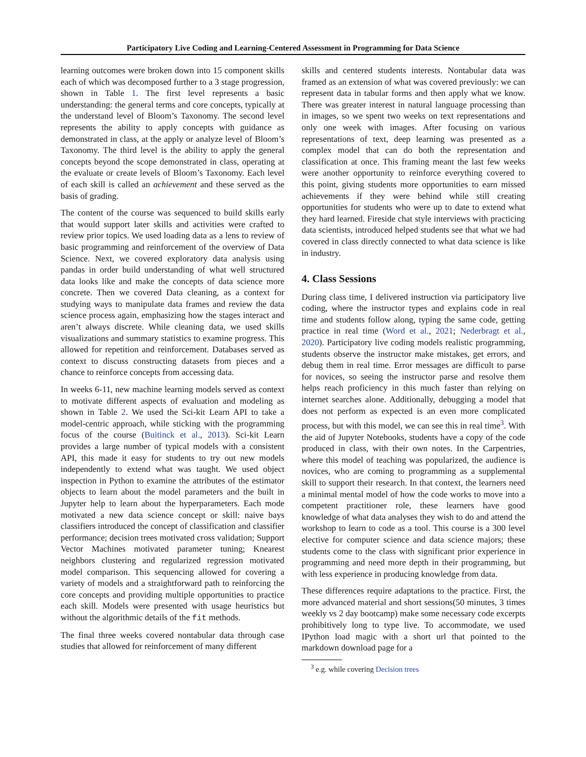Participatory Live Coding and Learning-Centered Assessment in Programming for Data Science
learning outcomes were broken down into 15 component skills each of which was decomposed further to a 3 stage progression, shown in Table 1. The first level represents a basic understanding: the general terms and core concepts, typically at the understand level of Bloom’s Taxonomy. The second level represents the ability to apply concepts with guidance as demonstrated in class, at the apply or analyze level of Bloom’s Taxonomy. The third level is the ability to apply the general concepts beyond the scope demonstrated in class, operating at the evaluate or create levels of Bloom’s Taxonomy. Each level of each skill is called an achievement and these served as the basis of grading.
The content of the course was sequenced to build skills early that would support later skills and activities were crafted to review prior topics. We used loading data as a lens to review of basic programming and reinforcement of the overview of Data Science. Next, we covered exploratory data analysis using pandas in order build understanding of what well structured data looks like and make the concepts of data science more concrete. Then we covered Data cleaning, as a context for studying ways to manipulate data frames and review the data science process again, emphasizing how the stages interact and aren’t always discrete. While cleaning data, we used skills visualizations and summary statistics to examine progress. This allowed for repetition and reinforcement. Databases served as context to discuss constructing datasets from pieces and a chance to reinforce concepts from accessing data.
In weeks 6-11, new machine learning models served as context to motivate different aspects of evaluation and modeling as shown in Table 2. We used the Sci-kit Learn API to take a model-centric approach, while sticking with the programming focus of the course (Buitinck et al., 2013). Sci-kit Learn provides a large number of typical models with a consistent API, this made it easy for students to try out new models independently to extend what was taught. We used object inspection in Python to examine the attributes of the estimator objects to learn about the model parameters and the built in Jupyter help to learn about the hyperparameters. Each mode motivated a new data science concept or skill: naive bays classifiers introduced the concept of classification and classifier performance; decision trees motivated cross validation; Support Vector Machines motivated parameter tuning; Knearest neighbors clustering and regularized regression motivated model comparison. This sequencing allowed for covering a variety of models and a straightforward path to reinforcing the core concepts and providing multiple opportunities to practice each skill. Models were presented with usage heuristics but without the algorithmic details of the fit methods.
The final three weeks covered nontabular data through case studies that allowed for reinforcement of many different
skills and centered students interests. Nontabular data was framed as an extension of what was covered previously: we can represent data in tabular forms and then apply what we know. There was greater interest in natural language processing than in images, so we spent two weeks on text representations and only one week with images. After focusing on various representations of text, deep learning was presented as a complex model that can do both the representation and classification at once. This framing meant the last few weeks were another opportunity to reinforce everything covered to this point, giving students more opportunities to earn missed achievements if they were behind while still creating opportunities for students who were up to date to extend what they hard learned. Fireside chat style interviews with practicing data scientists, introduced helped students see that what we had covered in class directly connected to what data science is like in industry.
4. Class Sessions
During class time, I delivered instruction via participatory live coding, where the instructor types and explains code in real time and students follow along, typing the same code, getting practice in real time (Word et al., 2021; Nederbragt et al., 2020). Participatory live coding models realistic programming, students observe the instructor make mistakes, get errors, and debug them in real time. Error messages are difficult to parse for novices, so seeing the instructor parse and resolve them helps reach proficiency in this much faster than relying on internet searches alone. Additionally, debugging a model that does not perform as expected is an even more complicated process, but with this model, we can see this in real time<sup>3</sup>. With the aid of Jupyter Notebooks, students have a copy of the code produced in class, with their own notes. In the Carpentries, where this model of teaching was popularized, the audience is novices, who are coming to programming as a supplemental skill to support their research. In that context, the learners need a minimal mental model of how the code works to move into a competent practitioner role, these learners have good knowledge of what data analyses they wish to do and attend the workshop to learn to code as a tool. This course is a 300 level elective for computer science and data science majors; these students come to the class with significant prior experience in programming and need more depth in their programming, but with less experience in producing knowledge from data.
These differences require adaptations to the practice. First, the more advanced material and short sessions(50 minutes, 3 times weekly vs 2 day bootcamp) make some necessary code excerpts prohibitively long to type live. To accommodate, we used IPython load magic with a short url that pointed to the markdown download page for a
<sup>3</sup> e.g. while covering Decision trees